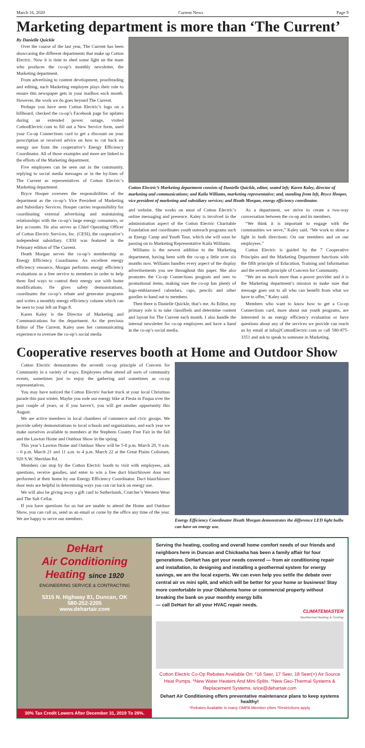March 16, 2020 Current News Page 9
Marketing department is more than ‘The Current’
By Danielle Quickle
Over the course of the last year, The Current has been showcasing the different departments that make up Cotton Electric. Now it is time to shed some light on the team who produces the co-op’s monthly newsletter, the Marketing department.
From advertising to content development, proofreading and editing, each Marketing employee plays their role to ensure this newspaper gets in your mailbox each month. However, the work we do goes beyond The Current.
Perhaps you have seen Cotton Electric’s logo on a billboard, checked the co-op’s Facebook page for updates during an extended power outage, visited CottonElectric.com to fill out a New Service form, used your Co-op Connections card to get a discount on your prescription or received advice on how to cut back on energy use from the cooperative’s Energy Efficiency Coordinator. All of those examples and more are linked to the efforts of the Marketing department.
Five employees can be seen out in the community, replying to social media messages or in the by-lines of The Current as representatives of Cotton Electric’s Marketing department.
Bryce Hooper oversees the responsibilities of the department as the co-op’s Vice President of Marketing and Subsidiary Services. Hooper carries responsibility for coordinating external advertising and maintaining relationships with the co-op’s large energy consumers, or key accounts. He also serves as Chief Operating Officer of Cotton Electric Services, Inc. (CESI), the cooperative’s independent subsidiary. CESI was featured in the February edition of The Current.
Heath Morgan serves the co-op’s membership as Energy Efficiency Coordinator. An excellent energy efficiency resource, Morgan performs energy efficiency evaluations as a free service to members in order to help them find ways to control their energy use with home modifications. He gives safety demonstrations, coordinates the co-op’s rebate and generator programs and writes a monthly energy efficiency column which can be seen to your left on Page 8.
Karen Kaley is the Director of Marketing and Communications for the department. As the previous Editor of The Current, Kaley uses her communicating experience to oversee the co-op’s social media
Cotton Electric’s Marketing department consists of Danielle Quickle, editor, seated left; Karen Kaley, director of marketing and communications; and Kaila Williams, marketing representative; and, standing from left, Bryce Hooper, vice president of marketing and subsidiary services; and Heath Morgan, energy efficiency coordinator.
and website. She works on most of Cotton Electric’s online messaging and presence. Kaley is involved in the administration aspect of the Cotton Electric Charitable Foundation and coordinates youth outreach programs such as Energy Camp and Youth Tour, which she will soon be passing on to Marketing Representative Kaila Williams.
Williams is the newest addition to the Marketing department, having been with the co-op a little over six months now. Williams handles every aspect of the display advertisements you see throughout this paper. She also promotes the Co-op Connections program and sees to promotional items, making sure the co-op has plenty of logo-emblazoned calendars, caps, pencils and other goodies to hand out to members.
Then there is Danielle Quickle, that’s me. As Editor, my primary role is to take classifieds and determine content and layout for The Current each month. I also handle the internal newsletter for co-op employees and have a hand in the co-op’s social media.
As a department, we strive to create a two-way conversation between the co-op and its members.
“We think it is important to engage with the communities we serve,” Kaley said. “We work to shine a light in both directions: On our members and on our employees.”
Cotton Electric is guided by the 7 Cooperative Principles and the Marketing Department functions with the fifth principle of Education, Training and Information and the seventh principle of Concern for Community.
“We are so much more than a power provider and it is the Marketing department’s mission to make sure that message goes out to all who can benefit from what we have to offer,” Kaley said.
Members who want to know how to get a Co-op Connections card, more about our youth programs, are interested in an energy efficiency evaluation or have questions about any of the services we provide can reach us by email at info@CottonElectric.com or call 580-875-3351 and ask to speak to someone in Marketing.
Cooperative reserves booth at Home and Outdoor Show
Cotton Electric demonstrates the seventh co-op principle of Concern for Community in a variety of ways. Employees often attend all sorts of community events, sometimes just to enjoy the gathering and sometimes as co-op representatives.
You may have noticed the Cotton Electric bucket truck at your local Christmas parade this past winter. Maybe you rode our energy bike at Fiesta in Fuqua over the past couple of years, or if you haven’t, you will get another opportunity this August.
We are active members in local chambers of commerce and civic groups. We provide safety demonstrations to local schools and organizations, and each year we make ourselves available to members at the Stephens County Free Fair in the fall and the Lawton Home and Outdoor Show in the spring.
This year’s Lawton Home and Outdoor Show will be 5-8 p.m. March 20, 9 a.m. – 6 p.m. March 21 and 11 a.m. to 4 p.m. March 22 at the Great Plains Coliseum, 920 S.W. Sheridan Rd.
Members can stop by the Cotton Electric booth to visit with employees, ask questions, receive goodies, and enter to win a free duct blast/blower door test performed at their home by our Energy Efficiency Coordinator. Duct blast/blower door tests are helpful in determining ways you can cut back on energy use.
We will also be giving away a gift card to Sutherlands, Crutcher’s Western Wear and The Salt Cellar.
If you have questions for us but are unable to attend the Home and Outdoor Show, you can call us, send us an email or come by the office any time of the year. We are happy to serve our members.
Energy Efficiency Coordinator Heath Morgan demonstrates the difference LED light bulbs can have on energy use.
DeHart
Air Conditioning
Heating since 1920
ENGINEERING SERVICE & CONTRACTING
5315 N. Highway 81, Duncan, OK
580-252-2205
www.dehartair.com
30% Tax Credit Lowers After December 31, 2019 To 26%.
Serving the heating, cooling and overall home comfort needs of our friends and neighbors here in Duncan and Chickasha has been a family affair for four generations. DeHart has got your needs covered — from air conditioning repair and installation, to designing and installing a geothermal system for energy savings, we are the local experts. We can even help you settle the debate over central air vs mini split, and which will be better for your home or business! Stay more comfortable in your Oklahoma home or commercial property without breaking the bank on your monthly energy bills
— call DeHart for all your HVAC repair needs.
CLIMATEMASTER
Geothermal Heating & Cooling
Cotton Electric Co-Op Rebates Available On: *16 Seer, 17 Seer, 18 Seer(+) Air Source Heat Pumps. *New Water Heaters And Mini-Splits. *New Geo-Thermal Systems & Replacement Systems. srice@dehartair.com
Dehart Air Conditioning offers preventative maintenance plans to keep systems healthy!
*Rebates Available in many OMPA Member cities *Restrictions apply